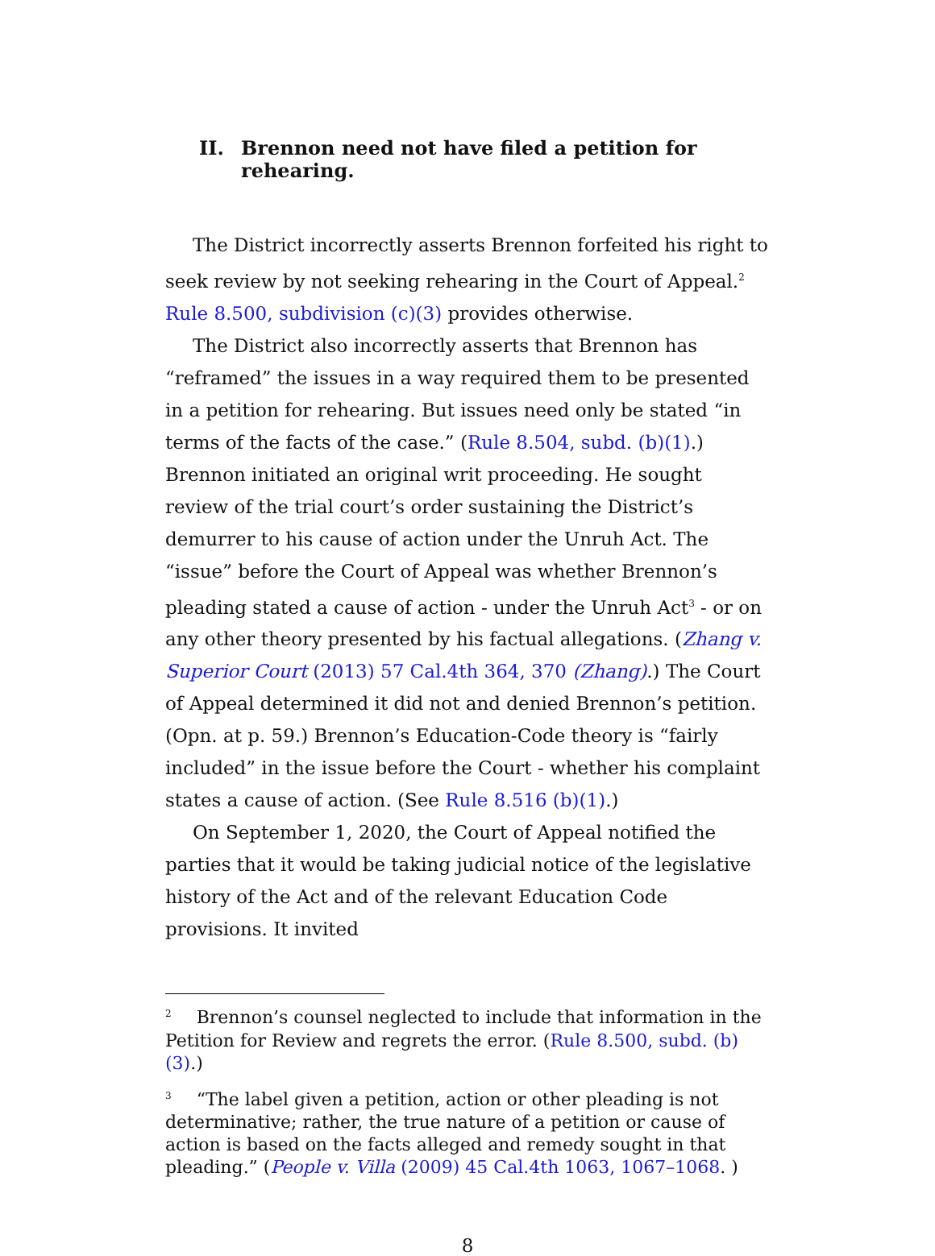II. Brennon need not have filed a petition for rehearing.
The District incorrectly asserts Brennon forfeited his right to seek review by not seeking rehearing in the Court of Appeal.<sup>2</sup> Rule 8.500, subdivision (c)(3) provides otherwise.
The District also incorrectly asserts that Brennon has “reframed” the issues in a way required them to be presented in a petition for rehearing. But issues need only be stated “in terms of the facts of the case.” (Rule 8.504, subd. (b)(1).) Brennon initiated an original writ proceeding. He sought review of the trial court’s order sustaining the District’s demurrer to his cause of action under the Unruh Act. The “issue” before the Court of Appeal was whether Brennon’s pleading stated a cause of action - under the Unruh Act<sup>3</sup> - or on any other theory presented by his factual allegations. (Zhang v. Superior Court (2013) 57 Cal.4th 364, 370 (Zhang).) The Court of Appeal determined it did not and denied Brennon’s petition. (Opn. at p. 59.) Brennon’s Education-Code theory is “fairly included” in the issue before the Court - whether his complaint states a cause of action. (See Rule 8.516 (b)(1).)
On September 1, 2020, the Court of Appeal notified the parties that it would be taking judicial notice of the legislative history of the Act and of the relevant Education Code provisions. It invited
<sup>2</sup> Brennon’s counsel neglected to include that information in the Petition for Review and regrets the error. (Rule 8.500, subd. (b)(3).)
<sup>3</sup> “The label given a petition, action or other pleading is not determinative; rather, the true nature of a petition or cause of action is based on the facts alleged and remedy sought in that pleading.” (People v. Villa (2009) 45 Cal.4th 1063, 1067–1068. )
8